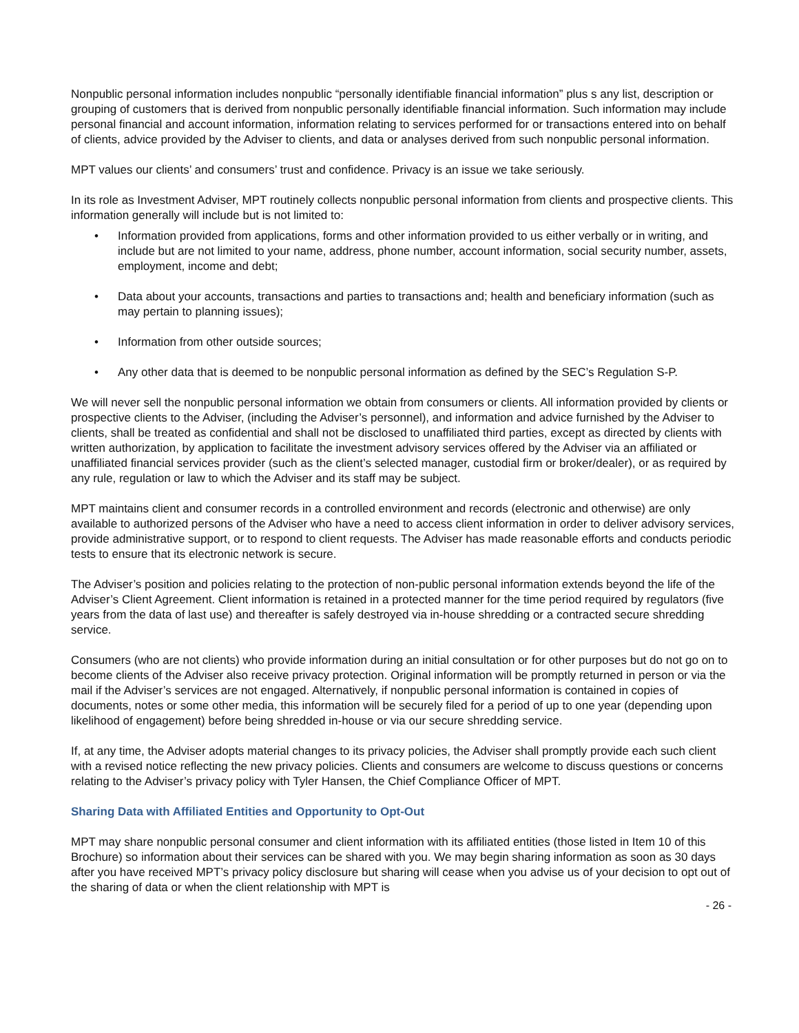Nonpublic personal information includes nonpublic “personally identifiable financial information” plus s any list, description or grouping of customers that is derived from nonpublic personally identifiable financial information. Such information may include personal financial and account information, information relating to services performed for or transactions entered into on behalf of clients, advice provided by the Adviser to clients, and data or analyses derived from such nonpublic personal information.
MPT values our clients’ and consumers’ trust and confidence. Privacy is an issue we take seriously.
In its role as Investment Adviser, MPT routinely collects nonpublic personal information from clients and prospective clients. This information generally will include but is not limited to:
• Information provided from applications, forms and other information provided to us either verbally or in writing, and include but are not limited to your name, address, phone number, account information, social security number, assets, employment, income and debt;
• Data about your accounts, transactions and parties to transactions and; health and beneficiary information (such as may pertain to planning issues);
• Information from other outside sources;
• Any other data that is deemed to be nonpublic personal information as defined by the SEC’s Regulation S-P.
We will never sell the nonpublic personal information we obtain from consumers or clients. All information provided by clients or prospective clients to the Adviser, (including the Adviser’s personnel), and information and advice furnished by the Adviser to clients, shall be treated as confidential and shall not be disclosed to unaffiliated third parties, except as directed by clients with written authorization, by application to facilitate the investment advisory services offered by the Adviser via an affiliated or unaffiliated financial services provider (such as the client’s selected manager, custodial firm or broker/dealer), or as required by any rule, regulation or law to which the Adviser and its staff may be subject.
MPT maintains client and consumer records in a controlled environment and records (electronic and otherwise) are only available to authorized persons of the Adviser who have a need to access client information in order to deliver advisory services, provide administrative support, or to respond to client requests. The Adviser has made reasonable efforts and conducts periodic tests to ensure that its electronic network is secure.
The Adviser’s position and policies relating to the protection of non-public personal information extends beyond the life of the Adviser’s Client Agreement. Client information is retained in a protected manner for the time period required by regulators (five years from the data of last use) and thereafter is safely destroyed via in-house shredding or a contracted secure shredding service.
Consumers (who are not clients) who provide information during an initial consultation or for other purposes but do not go on to become clients of the Adviser also receive privacy protection. Original information will be promptly returned in person or via the mail if the Adviser’s services are not engaged. Alternatively, if nonpublic personal information is contained in copies of documents, notes or some other media, this information will be securely filed for a period of up to one year (depending upon likelihood of engagement) before being shredded in-house or via our secure shredding service.
If, at any time, the Adviser adopts material changes to its privacy policies, the Adviser shall promptly provide each such client with a revised notice reflecting the new privacy policies. Clients and consumers are welcome to discuss questions or concerns relating to the Adviser’s privacy policy with Tyler Hansen, the Chief Compliance Officer of MPT.
Sharing Data with Affiliated Entities and Opportunity to Opt-Out
MPT may share nonpublic personal consumer and client information with its affiliated entities (those listed in Item 10 of this Brochure) so information about their services can be shared with you. We may begin sharing information as soon as 30 days after you have received MPT’s privacy policy disclosure but sharing will cease when you advise us of your decision to opt out of the sharing of data or when the client relationship with MPT is
- 26 -